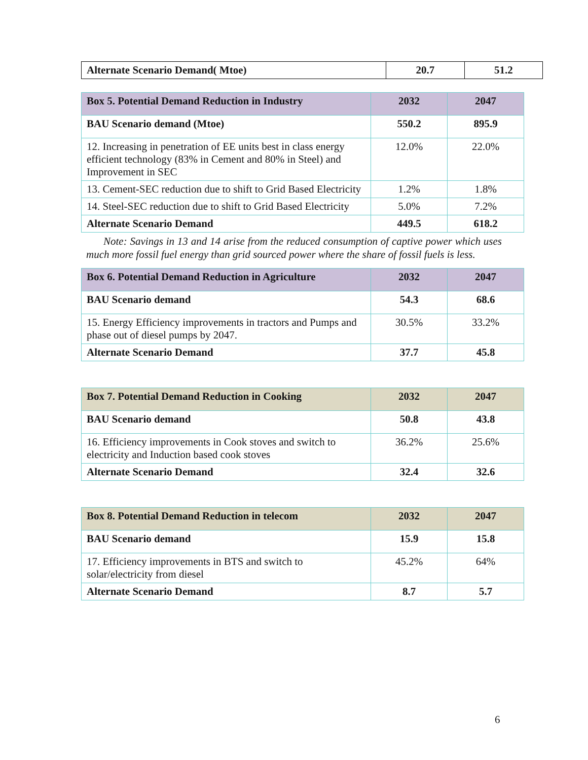| Alternate Scenario Demand( Mtoe) | 20.7 | 51.2 |
| Box 5. Potential Demand Reduction in Industry | 2032 | 2047 |
| --- | --- | --- |
| BAU Scenario demand (Mtoe) | 550.2 | 895.9 |
| 12. Increasing in penetration of EE units best in class energy efficient technology (83% in Cement and 80% in Steel) and Improvement in SEC | 12.0% | 22.0% |
| 13. Cement-SEC reduction due to shift to Grid Based Electricity | 1.2% | 1.8% |
| 14. Steel-SEC reduction due to shift to Grid Based Electricity | 5.0% | 7.2% |
| Alternate Scenario Demand | 449.5 | 618.2 |
Note: Savings in 13 and 14 arise from the reduced consumption of captive power which uses much more fossil fuel energy than grid sourced power where the share of fossil fuels is less.
| Box 6. Potential Demand Reduction in Agriculture | 2032 | 2047 |
| --- | --- | --- |
| BAU Scenario demand | 54.3 | 68.6 |
| 15. Energy Efficiency improvements in tractors and Pumps and phase out of diesel pumps by 2047. | 30.5% | 33.2% |
| Alternate Scenario Demand | 37.7 | 45.8 |
| Box 7. Potential Demand Reduction in Cooking | 2032 | 2047 |
| --- | --- | --- |
| BAU Scenario demand | 50.8 | 43.8 |
| 16. Efficiency improvements in Cook stoves and switch to electricity and Induction based cook stoves | 36.2% | 25.6% |
| Alternate Scenario Demand | 32.4 | 32.6 |
| Box 8. Potential Demand Reduction in telecom | 2032 | 2047 |
| --- | --- | --- |
| BAU Scenario demand | 15.9 | 15.8 |
| 17. Efficiency improvements in BTS and switch to solar/electricity from diesel | 45.2% | 64% |
| Alternate Scenario Demand | 8.7 | 5.7 |
6